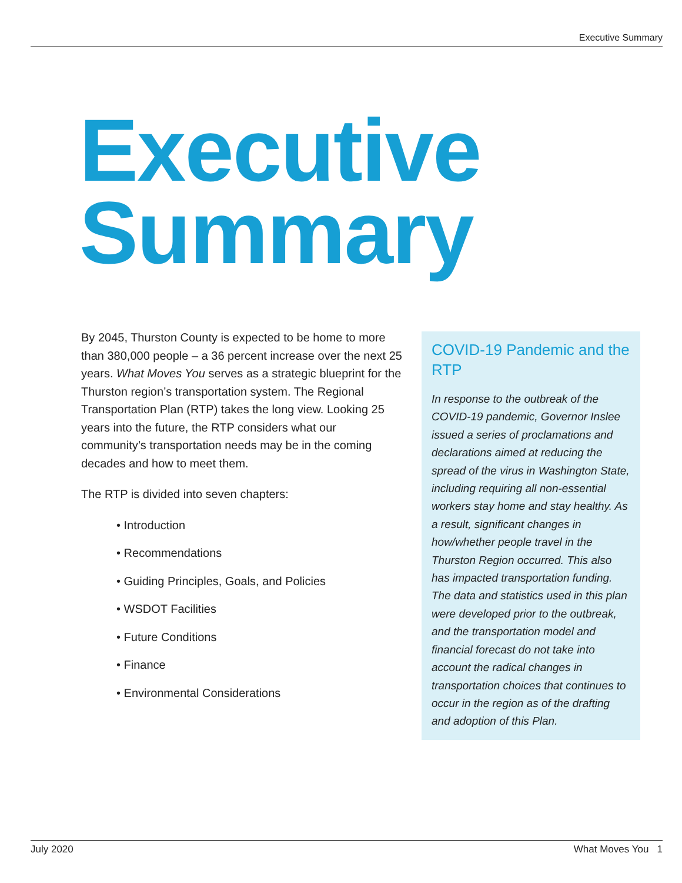Executive Summary
Executive
Summary
By 2045, Thurston County is expected to be home to more than 380,000 people – a 36 percent increase over the next 25 years. What Moves You serves as a strategic blueprint for the Thurston region’s transportation system. The Regional Transportation Plan (RTP) takes the long view. Looking 25 years into the future, the RTP considers what our community’s transportation needs may be in the coming decades and how to meet them.
The RTP is divided into seven chapters:
• Introduction
• Recommendations
• Guiding Principles, Goals, and Policies
• WSDOT Facilities
• Future Conditions
• Finance
• Environmental Considerations
COVID-19 Pandemic and the RTP
In response to the outbreak of the COVID-19 pandemic, Governor Inslee issued a series of proclamations and declarations aimed at reducing the spread of the virus in Washington State, including requiring all non-essential workers stay home and stay healthy. As a result, significant changes in how/whether people travel in the Thurston Region occurred. This also has impacted transportation funding. The data and statistics used in this plan were developed prior to the outbreak, and the transportation model and financial forecast do not take into account the radical changes in transportation choices that continues to occur in the region as of the drafting and adoption of this Plan.
July 2020 What Moves You 1